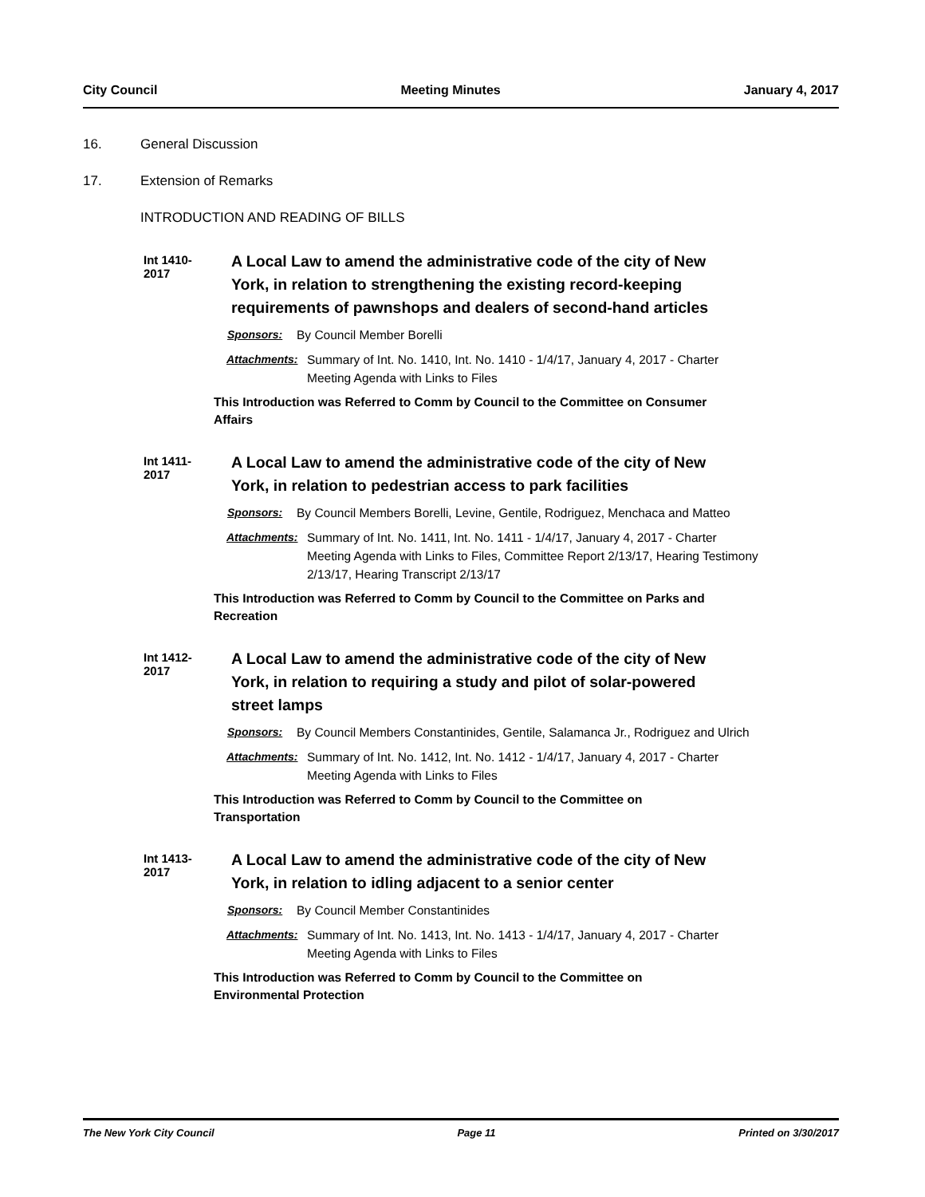City Council Meeting Minutes January 4, 2017
16. General Discussion
17. Extension of Remarks
INTRODUCTION AND READING OF BILLS
Int 1410-2017
A Local Law to amend the administrative code of the city of New York, in relation to strengthening the existing record-keeping requirements of pawnshops and dealers of second-hand articles
Sponsors: By Council Member Borelli
Attachments: Summary of Int. No. 1410, Int. No. 1410 - 1/4/17, January 4, 2017 - Charter Meeting Agenda with Links to Files
This Introduction was Referred to Comm by Council to the Committee on Consumer Affairs
Int 1411-2017
A Local Law to amend the administrative code of the city of New York, in relation to pedestrian access to park facilities
Sponsors: By Council Members Borelli, Levine, Gentile, Rodriguez, Menchaca and Matteo
Attachments: Summary of Int. No. 1411, Int. No. 1411 - 1/4/17, January 4, 2017 - Charter Meeting Agenda with Links to Files, Committee Report 2/13/17, Hearing Testimony 2/13/17, Hearing Transcript 2/13/17
This Introduction was Referred to Comm by Council to the Committee on Parks and Recreation
Int 1412-2017
A Local Law to amend the administrative code of the city of New York, in relation to requiring a study and pilot of solar-powered street lamps
Sponsors: By Council Members Constantinides, Gentile, Salamanca Jr., Rodriguez and Ulrich
Attachments: Summary of Int. No. 1412, Int. No. 1412 - 1/4/17, January 4, 2017 - Charter Meeting Agenda with Links to Files
This Introduction was Referred to Comm by Council to the Committee on Transportation
Int 1413-2017
A Local Law to amend the administrative code of the city of New York, in relation to idling adjacent to a senior center
Sponsors: By Council Member Constantinides
Attachments: Summary of Int. No. 1413, Int. No. 1413 - 1/4/17, January 4, 2017 - Charter Meeting Agenda with Links to Files
This Introduction was Referred to Comm by Council to the Committee on Environmental Protection
The New York City Council Page 11 Printed on 3/30/2017